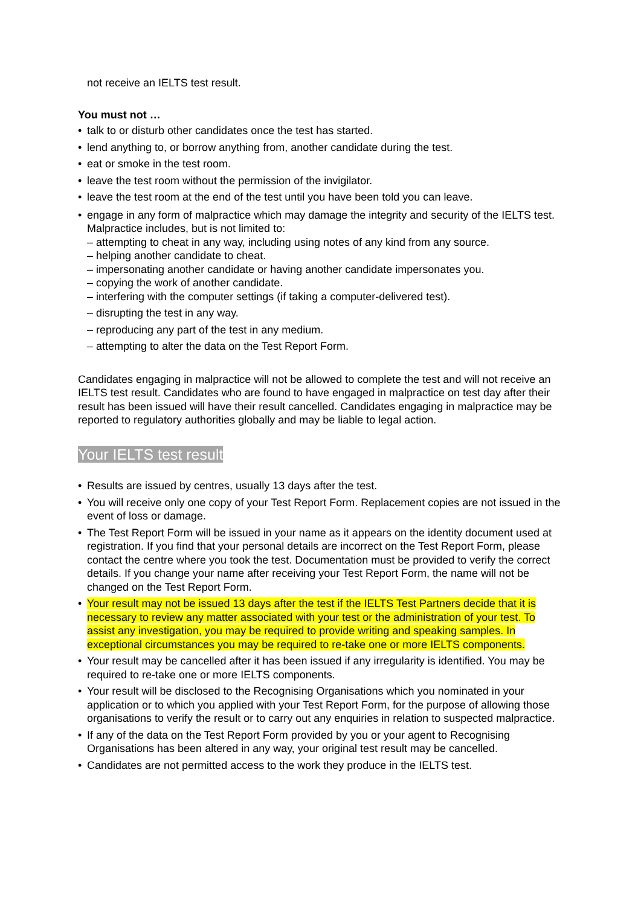not receive an IELTS test result.
You must not …
• talk to or disturb other candidates once the test has started.
• lend anything to, or borrow anything from, another candidate during the test.
• eat or smoke in the test room.
• leave the test room without the permission of the invigilator.
• leave the test room at the end of the test until you have been told you can leave.
• engage in any form of malpractice which may damage the integrity and security of the IELTS test. Malpractice includes, but is not limited to:
– attempting to cheat in any way, including using notes of any kind from any source.
– helping another candidate to cheat.
– impersonating another candidate or having another candidate impersonates you.
– copying the work of another candidate.
– interfering with the computer settings (if taking a computer-delivered test).
– disrupting the test in any way.
– reproducing any part of the test in any medium.
– attempting to alter the data on the Test Report Form.
Candidates engaging in malpractice will not be allowed to complete the test and will not receive an IELTS test result. Candidates who are found to have engaged in malpractice on test day after their result has been issued will have their result cancelled. Candidates engaging in malpractice may be reported to regulatory authorities globally and may be liable to legal action.
Your IELTS test result
• Results are issued by centres, usually 13 days after the test.
• You will receive only one copy of your Test Report Form. Replacement copies are not issued in the event of loss or damage.
• The Test Report Form will be issued in your name as it appears on the identity document used at registration. If you find that your personal details are incorrect on the Test Report Form, please contact the centre where you took the test. Documentation must be provided to verify the correct details. If you change your name after receiving your Test Report Form, the name will not be changed on the Test Report Form.
• Your result may not be issued 13 days after the test if the IELTS Test Partners decide that it is necessary to review any matter associated with your test or the administration of your test. To assist any investigation, you may be required to provide writing and speaking samples. In exceptional circumstances you may be required to re-take one or more IELTS components.
• Your result may be cancelled after it has been issued if any irregularity is identified. You may be required to re-take one or more IELTS components.
• Your result will be disclosed to the Recognising Organisations which you nominated in your application or to which you applied with your Test Report Form, for the purpose of allowing those organisations to verify the result or to carry out any enquiries in relation to suspected malpractice.
• If any of the data on the Test Report Form provided by you or your agent to Recognising Organisations has been altered in any way, your original test result may be cancelled.
• Candidates are not permitted access to the work they produce in the IELTS test.